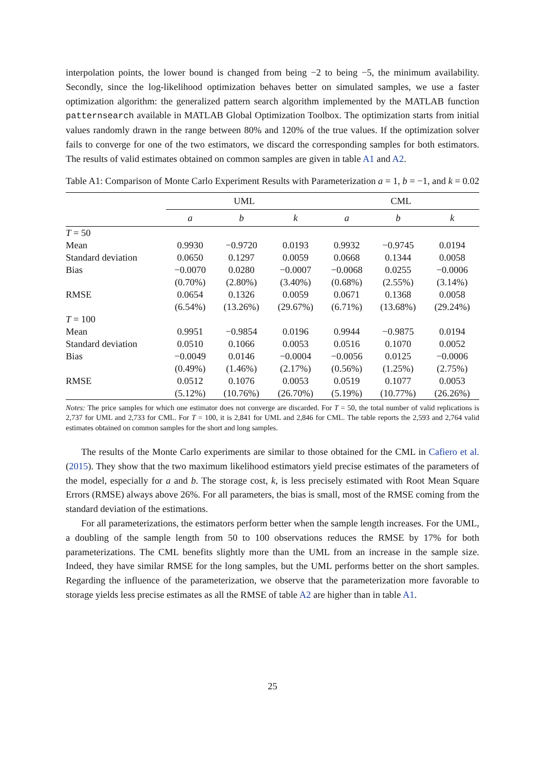interpolation points, the lower bound is changed from being −2 to being −5, the minimum availability. Secondly, since the log-likelihood optimization behaves better on simulated samples, we use a faster optimization algorithm: the generalized pattern search algorithm implemented by the MATLAB function patternsearch available in MATLAB Global Optimization Toolbox. The optimization starts from initial values randomly drawn in the range between 80% and 120% of the true values. If the optimization solver fails to converge for one of the two estimators, we discard the corresponding samples for both estimators. The results of valid estimates obtained on common samples are given in table A1 and A2.
Table A1: Comparison of Monte Carlo Experiment Results with Parameterization a = 1, b = −1, and k = 0.02
| | UML | | | CML | | |
| --- | --- | --- | --- | --- | --- | --- |
| | a | b | k | a | b | k |
| T = 50 | | | | | | |
| Mean | 0.9930 | −0.9720 | 0.0193 | 0.9932 | −0.9745 | 0.0194 |
| Standard deviation | 0.0650 | 0.1297 | 0.0059 | 0.0668 | 0.1344 | 0.0058 |
| Bias | −0.0070 | 0.0280 | −0.0007 | −0.0068 | 0.0255 | −0.0006 |
| | (0.70%) | (2.80%) | (3.40%) | (0.68%) | (2.55%) | (3.14%) |
| RMSE | 0.0654 | 0.1326 | 0.0059 | 0.0671 | 0.1368 | 0.0058 |
| | (6.54%) | (13.26%) | (29.67%) | (6.71%) | (13.68%) | (29.24%) |
| T = 100 | | | | | | |
| Mean | 0.9951 | −0.9854 | 0.0196 | 0.9944 | −0.9875 | 0.0194 |
| Standard deviation | 0.0510 | 0.1066 | 0.0053 | 0.0516 | 0.1070 | 0.0052 |
| Bias | −0.0049 | 0.0146 | −0.0004 | −0.0056 | 0.0125 | −0.0006 |
| | (0.49%) | (1.46%) | (2.17%) | (0.56%) | (1.25%) | (2.75%) |
| RMSE | 0.0512 | 0.1076 | 0.0053 | 0.0519 | 0.1077 | 0.0053 |
| | (5.12%) | (10.76%) | (26.70%) | (5.19%) | (10.77%) | (26.26%) |
Notes: The price samples for which one estimator does not converge are discarded. For T = 50, the total number of valid replications is 2,737 for UML and 2,733 for CML. For T = 100, it is 2,841 for UML and 2,846 for CML. The table reports the 2,593 and 2,764 valid estimates obtained on common samples for the short and long samples.
The results of the Monte Carlo experiments are similar to those obtained for the CML in Cafiero et al. (2015). They show that the two maximum likelihood estimators yield precise estimates of the parameters of the model, especially for a and b. The storage cost, k, is less precisely estimated with Root Mean Square Errors (RMSE) always above 26%. For all parameters, the bias is small, most of the RMSE coming from the standard deviation of the estimations.
For all parameterizations, the estimators perform better when the sample length increases. For the UML, a doubling of the sample length from 50 to 100 observations reduces the RMSE by 17% for both parameterizations. The CML benefits slightly more than the UML from an increase in the sample size. Indeed, they have similar RMSE for the long samples, but the UML performs better on the short samples. Regarding the influence of the parameterization, we observe that the parameterization more favorable to storage yields less precise estimates as all the RMSE of table A2 are higher than in table A1.
25